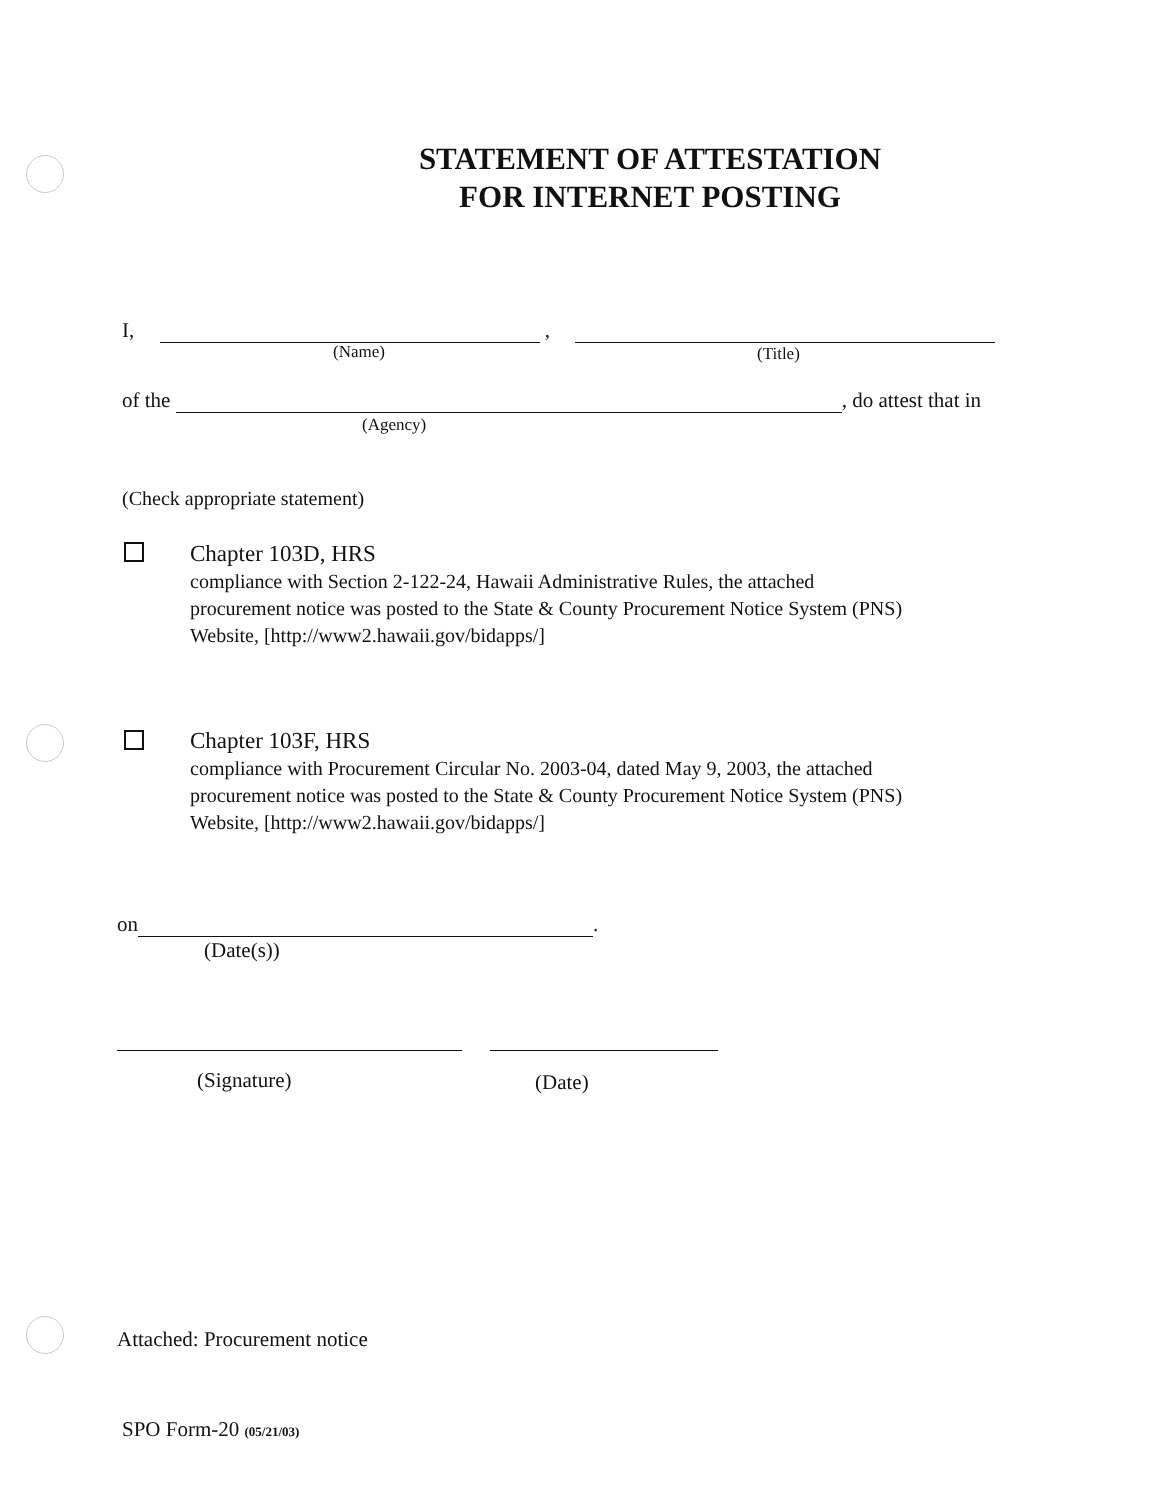STATEMENT OF ATTESTATION
FOR INTERNET POSTING
I, ,
(Name) (Title)
of the , do attest that in
(Agency)
(Check appropriate statement)
Chapter 103D, HRS
compliance with Section 2-122-24, Hawaii Administrative Rules, the attached
procurement notice was posted to the State & County Procurement Notice System (PNS)
Website, [http://www2.hawaii.gov/bidapps/]
Chapter 103F, HRS
compliance with Procurement Circular No. 2003-04, dated May 9, 2003, the attached
procurement notice was posted to the State & County Procurement Notice System (PNS)
Website, [http://www2.hawaii.gov/bidapps/]
on .
(Date(s))
(Signature) (Date)
Attached: Procurement notice
SPO Form-20 (05/21/03)